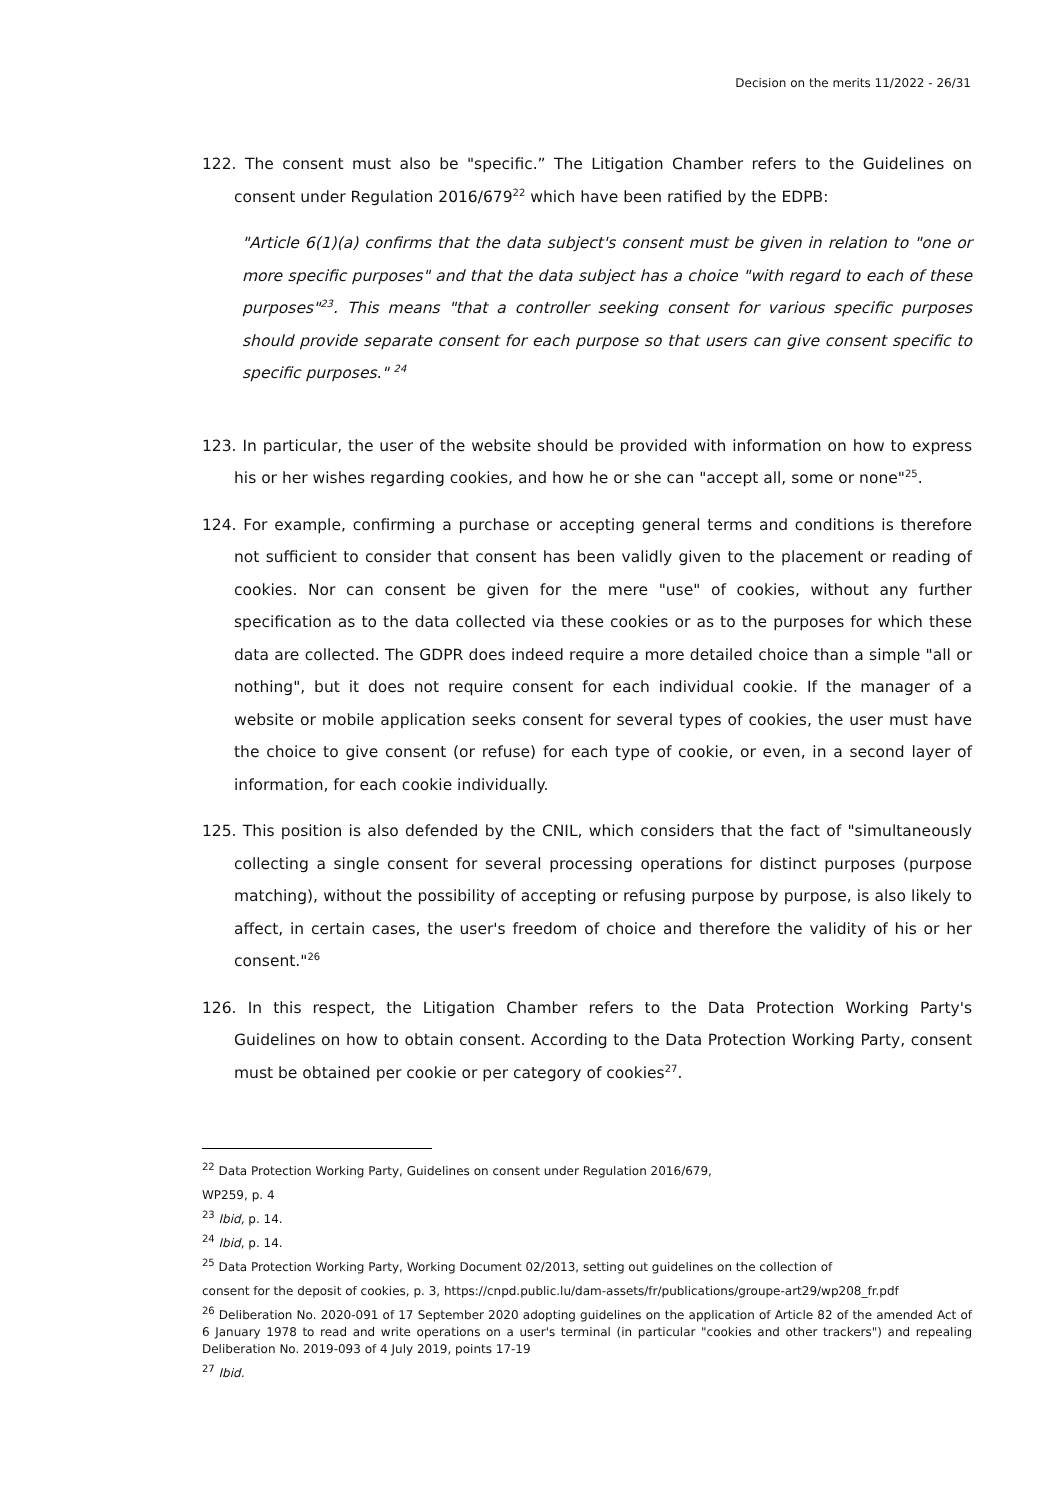Decision on the merits 11/2022 - 26/31
122. The consent must also be "specific.” The Litigation Chamber refers to the Guidelines on consent under Regulation 2016/679<sup>22</sup> which have been ratified by the EDPB:
"Article 6(1)(a) confirms that the data subject's consent must be given in relation to "one or more specific purposes" and that the data subject has a choice "with regard to each of these purposes"<sup>23</sup>. This means "that a controller seeking consent for various specific purposes should provide separate consent for each purpose so that users can give consent specific to specific purposes." <sup>24</sup>
123. In particular, the user of the website should be provided with information on how to express his or her wishes regarding cookies, and how he or she can "accept all, some or none"<sup>25</sup>.
124. For example, confirming a purchase or accepting general terms and conditions is therefore not sufficient to consider that consent has been validly given to the placement or reading of cookies. Nor can consent be given for the mere "use" of cookies, without any further specification as to the data collected via these cookies or as to the purposes for which these data are collected. The GDPR does indeed require a more detailed choice than a simple "all or nothing", but it does not require consent for each individual cookie. If the manager of a website or mobile application seeks consent for several types of cookies, the user must have the choice to give consent (or refuse) for each type of cookie, or even, in a second layer of information, for each cookie individually.
125. This position is also defended by the CNIL, which considers that the fact of "simultaneously collecting a single consent for several processing operations for distinct purposes (purpose matching), without the possibility of accepting or refusing purpose by purpose, is also likely to affect, in certain cases, the user's freedom of choice and therefore the validity of his or her consent."<sup>26</sup>
126. In this respect, the Litigation Chamber refers to the Data Protection Working Party's Guidelines on how to obtain consent. According to the Data Protection Working Party, consent must be obtained per cookie or per category of cookies<sup>27</sup>.
<sup>22</sup> Data Protection Working Party, Guidelines on consent under Regulation 2016/679,
WP259, p. 4
<sup>23</sup> Ibid, p. 14.
<sup>24</sup> Ibid, p. 14.
<sup>25</sup> Data Protection Working Party, Working Document 02/2013, setting out guidelines on the collection of
consent for the deposit of cookies, p. 3, https://cnpd.public.lu/dam-assets/fr/publications/groupe-art29/wp208_fr.pdf
<sup>26</sup> Deliberation No. 2020-091 of 17 September 2020 adopting guidelines on the application of Article 82 of the amended Act of 6 January 1978 to read and write operations on a user's terminal (in particular "cookies and other trackers") and repealing Deliberation No. 2019-093 of 4 July 2019, points 17-19
<sup>27</sup> Ibid.